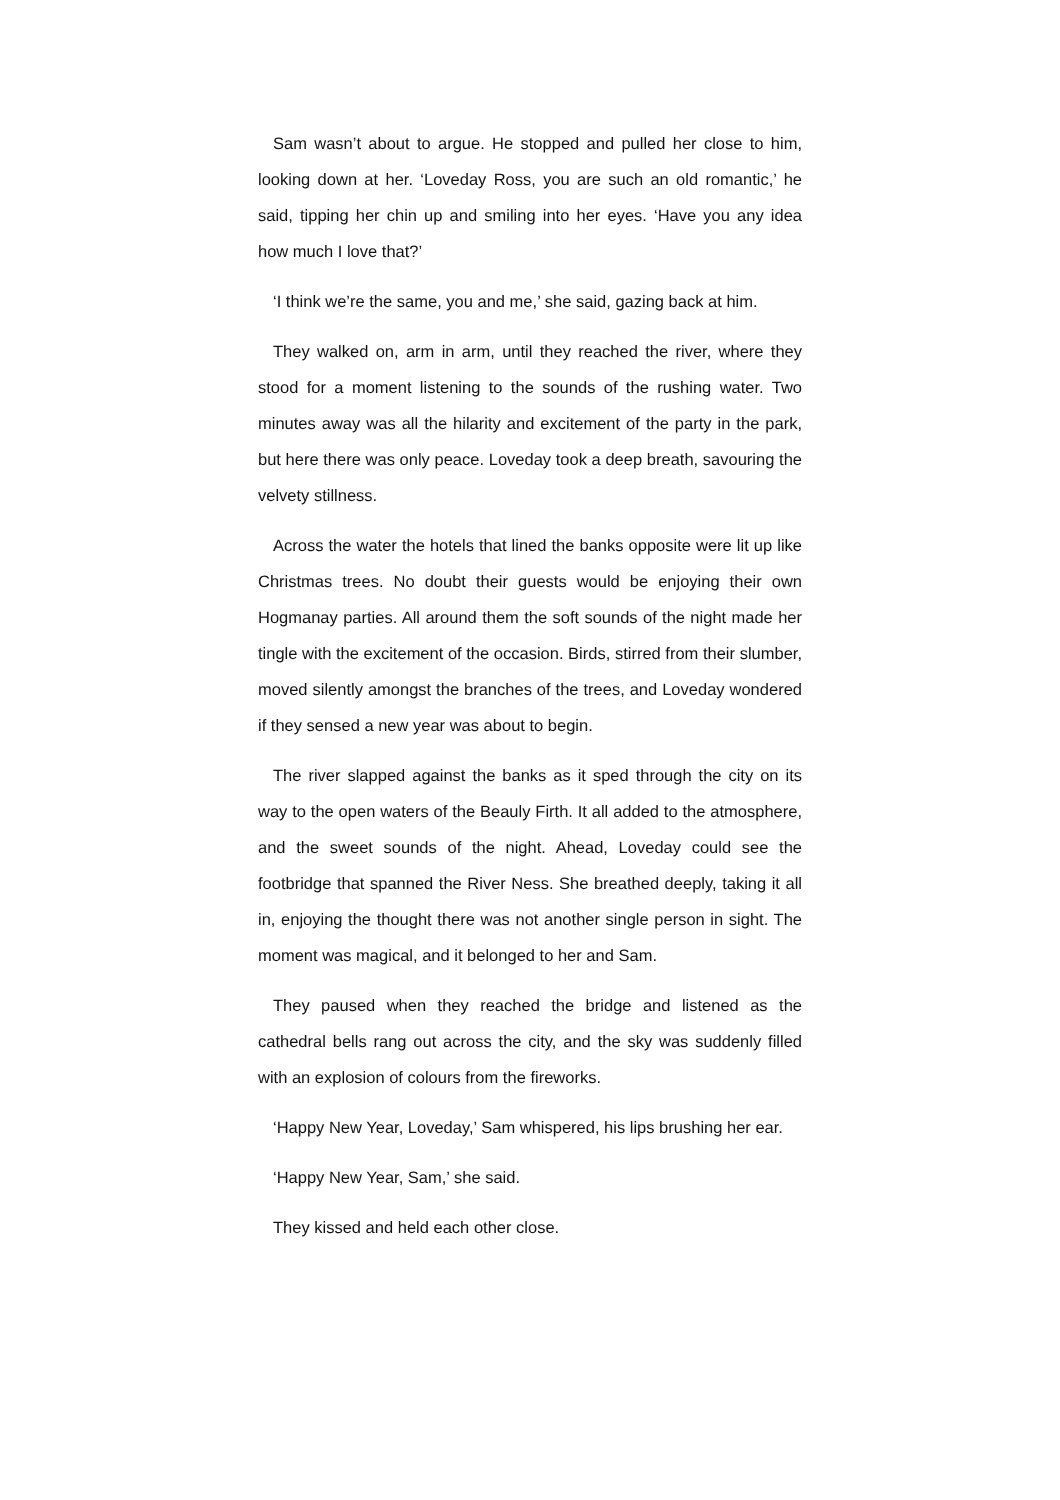Sam wasn’t about to argue. He stopped and pulled her close to him, looking down at her. ‘Loveday Ross, you are such an old romantic,’ he said, tipping her chin up and smiling into her eyes. ‘Have you any idea how much I love that?’
‘I think we’re the same, you and me,’ she said, gazing back at him.
They walked on, arm in arm, until they reached the river, where they stood for a moment listening to the sounds of the rushing water. Two minutes away was all the hilarity and excitement of the party in the park, but here there was only peace. Loveday took a deep breath, savouring the velvety stillness.
Across the water the hotels that lined the banks opposite were lit up like Christmas trees. No doubt their guests would be enjoying their own Hogmanay parties. All around them the soft sounds of the night made her tingle with the excitement of the occasion. Birds, stirred from their slumber, moved silently amongst the branches of the trees, and Loveday wondered if they sensed a new year was about to begin.
The river slapped against the banks as it sped through the city on its way to the open waters of the Beauly Firth. It all added to the atmosphere, and the sweet sounds of the night. Ahead, Loveday could see the footbridge that spanned the River Ness. She breathed deeply, taking it all in, enjoying the thought there was not another single person in sight. The moment was magical, and it belonged to her and Sam.
They paused when they reached the bridge and listened as the cathedral bells rang out across the city, and the sky was suddenly filled with an explosion of colours from the fireworks.
‘Happy New Year, Loveday,’ Sam whispered, his lips brushing her ear.
‘Happy New Year, Sam,’ she said.
They kissed and held each other close.